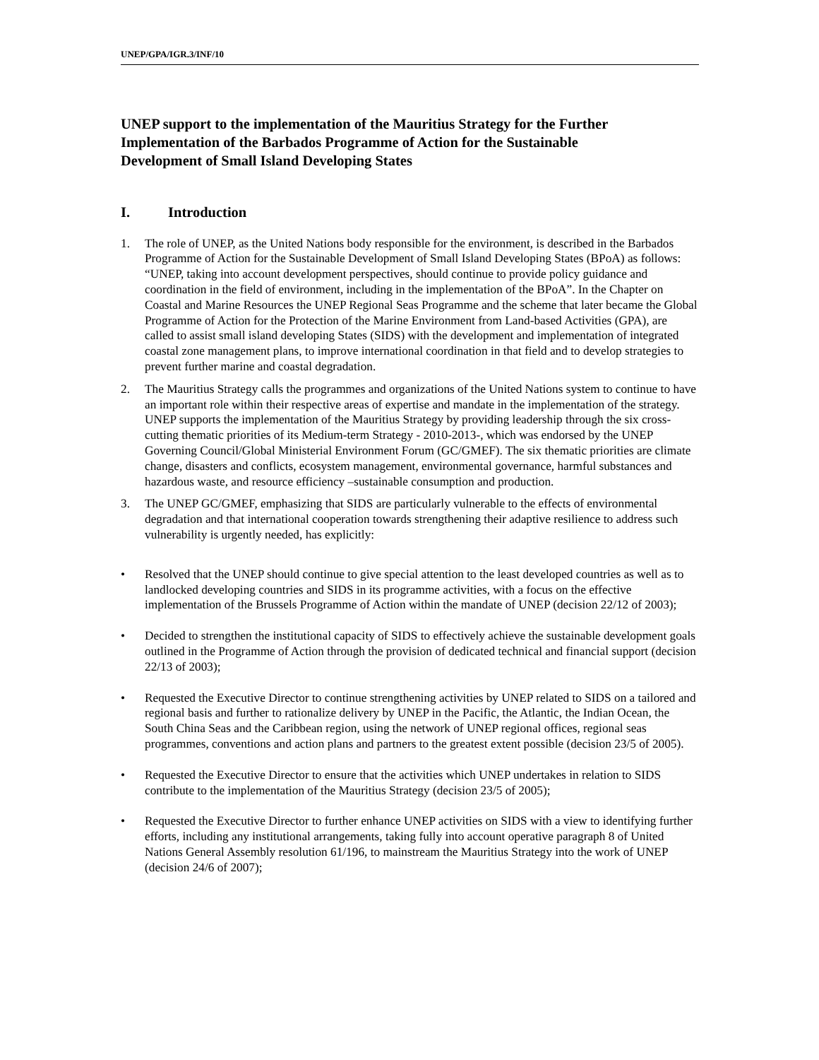UNEP/GPA/IGR.3/INF/10
UNEP support to the implementation of the Mauritius Strategy for the Further Implementation of the Barbados Programme of Action for the Sustainable Development of Small Island Developing States
I. Introduction
1. The role of UNEP, as the United Nations body responsible for the environment, is described in the Barbados Programme of Action for the Sustainable Development of Small Island Developing States (BPoA) as follows: “UNEP, taking into account development perspectives, should continue to provide policy guidance and coordination in the field of environment, including in the implementation of the BPoA”. In the Chapter on Coastal and Marine Resources the UNEP Regional Seas Programme and the scheme that later became the Global Programme of Action for the Protection of the Marine Environment from Land-based Activities (GPA), are called to assist small island developing States (SIDS) with the development and implementation of integrated coastal zone management plans, to improve international coordination in that field and to develop strategies to prevent further marine and coastal degradation.
2. The Mauritius Strategy calls the programmes and organizations of the United Nations system to continue to have an important role within their respective areas of expertise and mandate in the implementation of the strategy. UNEP supports the implementation of the Mauritius Strategy by providing leadership through the six cross-cutting thematic priorities of its Medium-term Strategy - 2010-2013-, which was endorsed by the UNEP Governing Council/Global Ministerial Environment Forum (GC/GMEF). The six thematic priorities are climate change, disasters and conflicts, ecosystem management, environmental governance, harmful substances and hazardous waste, and resource efficiency –sustainable consumption and production.
3. The UNEP GC/GMEF, emphasizing that SIDS are particularly vulnerable to the effects of environmental degradation and that international cooperation towards strengthening their adaptive resilience to address such vulnerability is urgently needed, has explicitly:
• Resolved that the UNEP should continue to give special attention to the least developed countries as well as to landlocked developing countries and SIDS in its programme activities, with a focus on the effective implementation of the Brussels Programme of Action within the mandate of UNEP (decision 22/12 of 2003);
• Decided to strengthen the institutional capacity of SIDS to effectively achieve the sustainable development goals outlined in the Programme of Action through the provision of dedicated technical and financial support (decision 22/13 of 2003);
• Requested the Executive Director to continue strengthening activities by UNEP related to SIDS on a tailored and regional basis and further to rationalize delivery by UNEP in the Pacific, the Atlantic, the Indian Ocean, the South China Seas and the Caribbean region, using the network of UNEP regional offices, regional seas programmes, conventions and action plans and partners to the greatest extent possible (decision 23/5 of 2005).
• Requested the Executive Director to ensure that the activities which UNEP undertakes in relation to SIDS contribute to the implementation of the Mauritius Strategy (decision 23/5 of 2005);
• Requested the Executive Director to further enhance UNEP activities on SIDS with a view to identifying further efforts, including any institutional arrangements, taking fully into account operative paragraph 8 of United Nations General Assembly resolution 61/196, to mainstream the Mauritius Strategy into the work of UNEP (decision 24/6 of 2007);